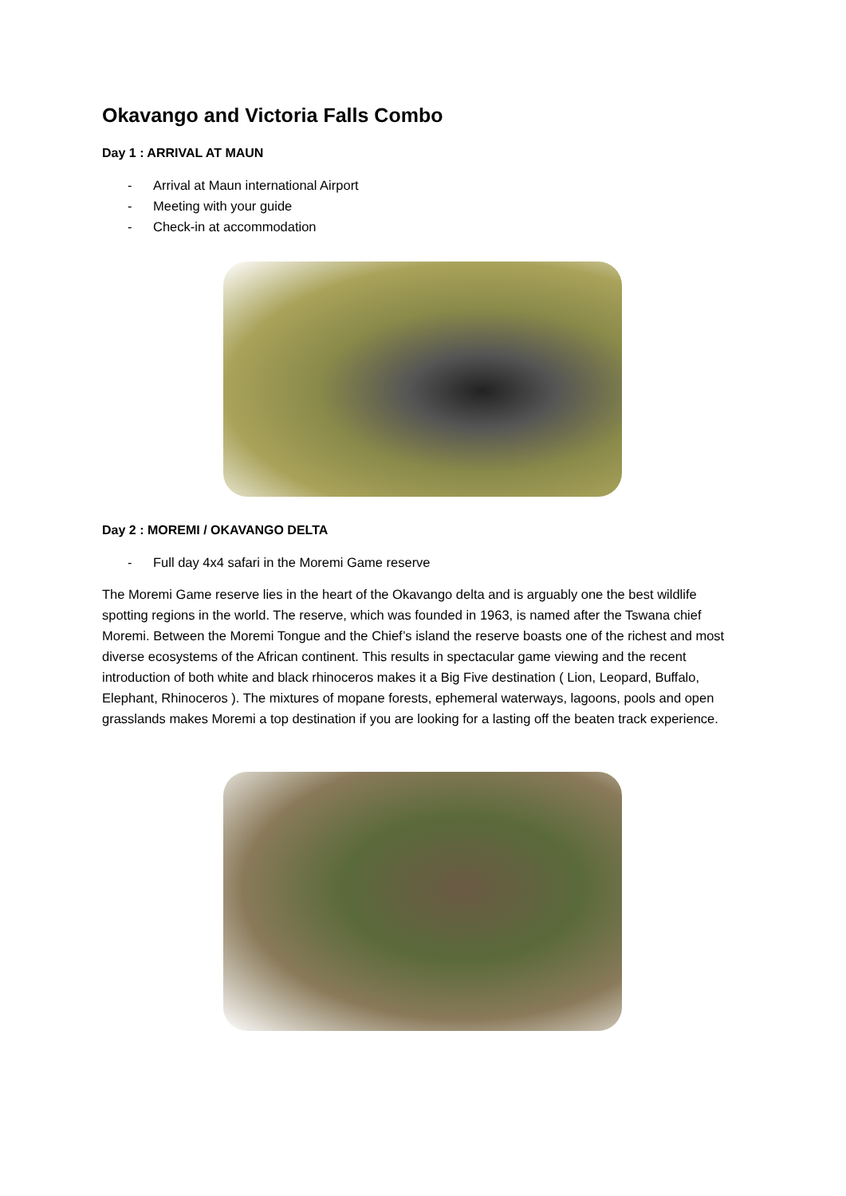Okavango and Victoria Falls Combo
Day 1 : ARRIVAL AT MAUN
- Arrival at Maun international Airport
- Meeting with your guide
- Check-in at accommodation
Day 2 : MOREMI / OKAVANGO DELTA
- Full day 4x4 safari in the Moremi Game reserve
The Moremi Game reserve lies in the heart of the Okavango delta and is arguably one the best wildlife spotting regions in the world. The reserve, which was founded in 1963, is named after the Tswana chief Moremi. Between the Moremi Tongue and the Chief’s island the reserve boasts one of the richest and most diverse ecosystems of the African continent. This results in spectacular game viewing and the recent introduction of both white and black rhinoceros makes it a Big Five destination ( Lion, Leopard, Buffalo, Elephant, Rhinoceros ). The mixtures of mopane forests, ephemeral waterways, lagoons, pools and open grasslands makes Moremi a top destination if you are looking for a lasting off the beaten track experience.